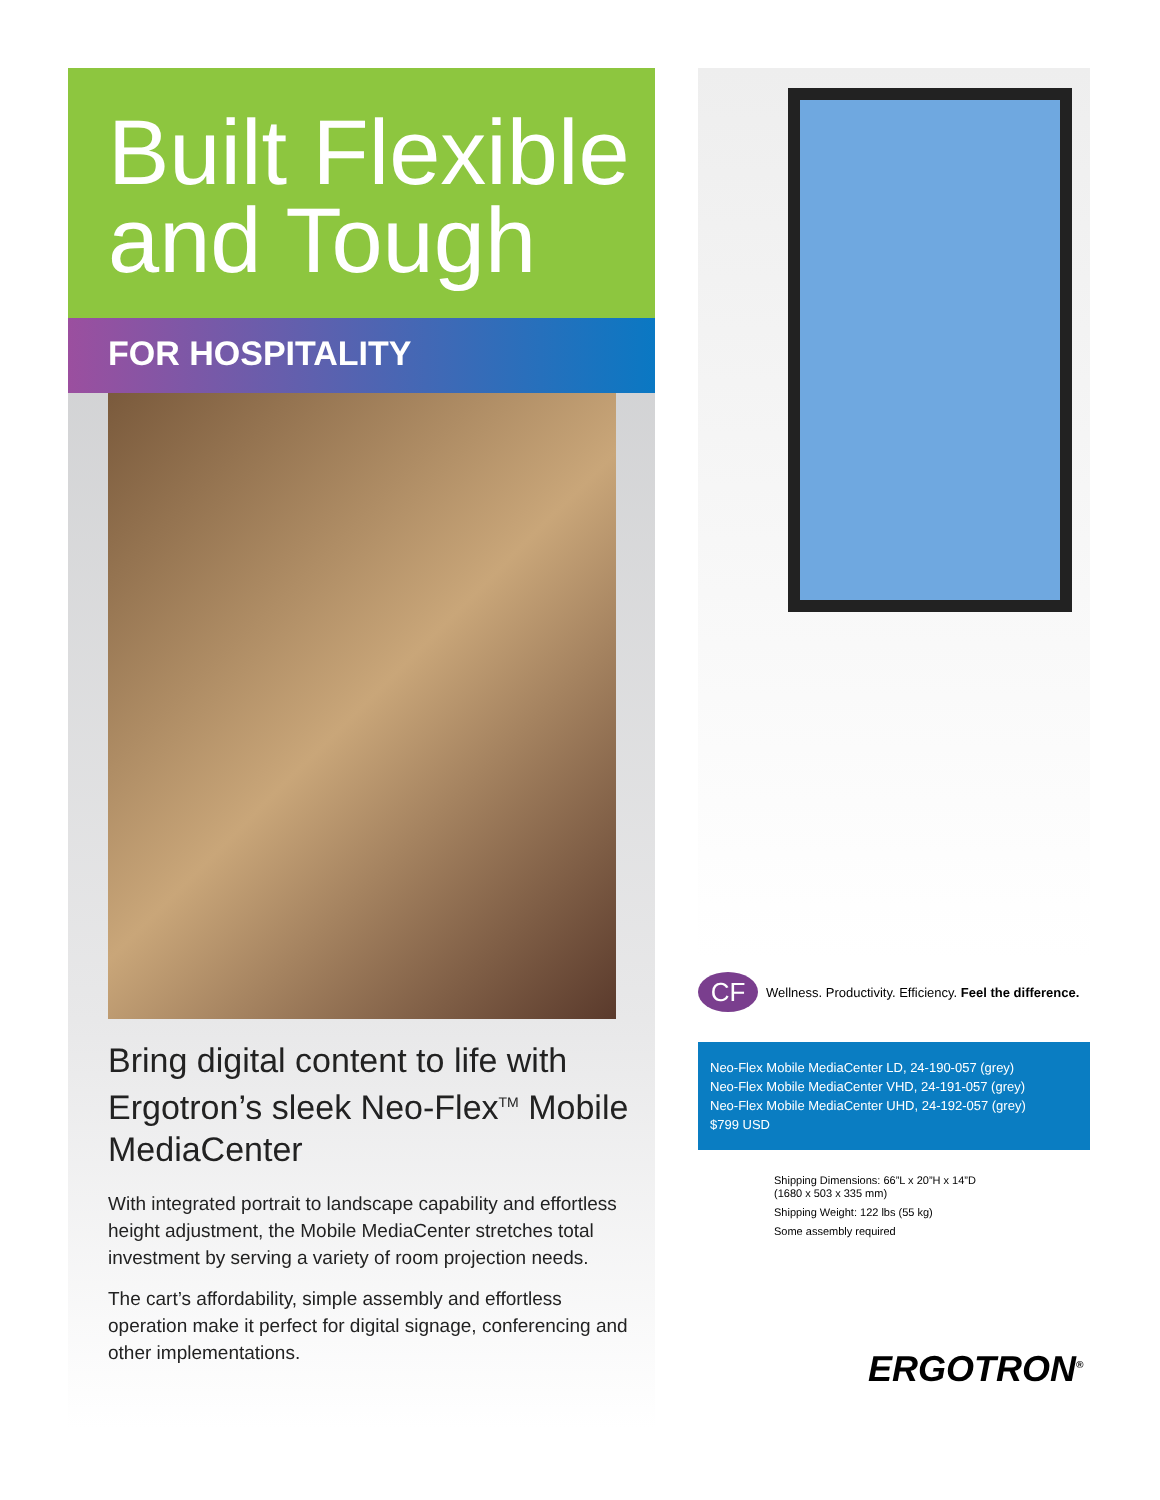Built Flexible and Tough
FOR HOSPITALITY
Bring digital content to life with Ergotron’s sleek Neo-Flex<sup>TM</sup> Mobile MediaCenter
With integrated portrait to landscape capability and effortless height adjustment, the Mobile MediaCenter stretches total investment by serving a variety of room projection needs.
The cart’s affordability, simple assembly and effortless operation make it perfect for digital signage, conferencing and other implementations.
CF Wellness. Productivity. Efficiency. Feel the difference.
Neo-Flex Mobile MediaCenter LD, 24-190-057 (grey)
Neo-Flex Mobile MediaCenter VHD, 24-191-057 (grey)
Neo-Flex Mobile MediaCenter UHD, 24-192-057 (grey)
$799 USD
Shipping Dimensions: 66”L x 20”H x 14”D
(1680 x 503 x 335 mm)
Shipping Weight: 122 lbs (55 kg)
Some assembly required
ERGOTRON<sup>®</sup>